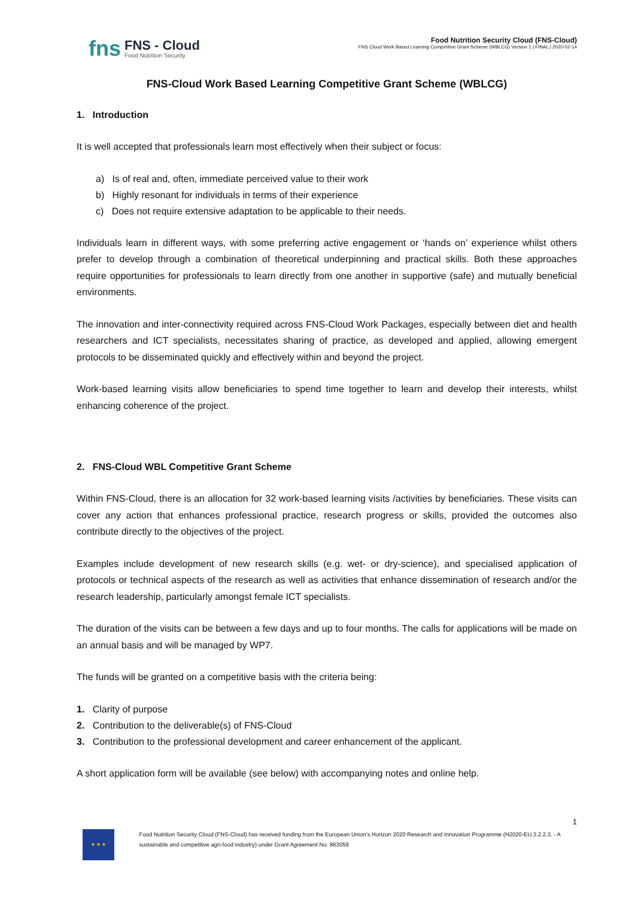fns
FNS - Cloud
Food Nutrition Security
Food Nutrition Security Cloud (FNS-Cloud)
FNS Cloud Work Based Learning Competitive Grant Scheme (WBLCG) Version 1 | FINAL | 2020-02-14
FNS-Cloud Work Based Learning Competitive Grant Scheme (WBLCG)
1. Introduction
It is well accepted that professionals learn most effectively when their subject or focus:
a) Is of real and, often, immediate perceived value to their work
b) Highly resonant for individuals in terms of their experience
c) Does not require extensive adaptation to be applicable to their needs.
Individuals learn in different ways, with some preferring active engagement or ‘hands on’ experience whilst others prefer to develop through a combination of theoretical underpinning and practical skills. Both these approaches require opportunities for professionals to learn directly from one another in supportive (safe) and mutually beneficial environments.
The innovation and inter-connectivity required across FNS-Cloud Work Packages, especially between diet and health researchers and ICT specialists, necessitates sharing of practice, as developed and applied, allowing emergent protocols to be disseminated quickly and effectively within and beyond the project.
Work-based learning visits allow beneficiaries to spend time together to learn and develop their interests, whilst enhancing coherence of the project.
2. FNS-Cloud WBL Competitive Grant Scheme
Within FNS-Cloud, there is an allocation for 32 work-based learning visits /activities by beneficiaries. These visits can cover any action that enhances professional practice, research progress or skills, provided the outcomes also contribute directly to the objectives of the project.
Examples include development of new research skills (e.g. wet- or dry-science), and specialised application of protocols or technical aspects of the research as well as activities that enhance dissemination of research and/or the research leadership, particularly amongst female ICT specialists.
The duration of the visits can be between a few days and up to four months. The calls for applications will be made on an annual basis and will be managed by WP7.
The funds will be granted on a competitive basis with the criteria being:
1. Clarity of purpose
2. Contribution to the deliverable(s) of FNS-Cloud
3. Contribution to the professional development and career enhancement of the applicant.
A short application form will be available (see below) with accompanying notes and online help.
1
★ ★ ★
Food Nutrition Security Cloud (FNS-Cloud) has received funding from the European Union’s Horizon 2020 Research and Innovation Programme (H2020-EU.3.2.2.3. - A sustainable and competitive agri-food industry) under Grant Agreement No. 863059